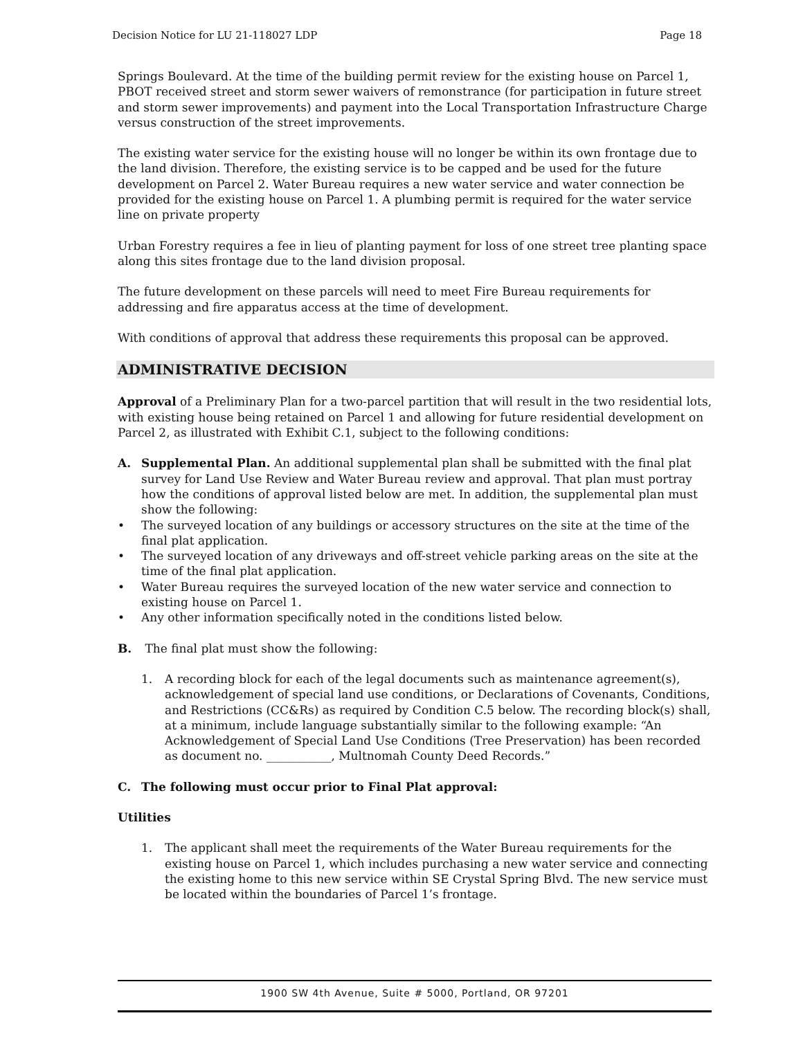Decision Notice for LU 21-118027 LDP Page 18
Springs Boulevard. At the time of the building permit review for the existing house on Parcel 1, PBOT received street and storm sewer waivers of remonstrance (for participation in future street and storm sewer improvements) and payment into the Local Transportation Infrastructure Charge versus construction of the street improvements.
The existing water service for the existing house will no longer be within its own frontage due to the land division. Therefore, the existing service is to be capped and be used for the future development on Parcel 2. Water Bureau requires a new water service and water connection be provided for the existing house on Parcel 1. A plumbing permit is required for the water service line on private property
Urban Forestry requires a fee in lieu of planting payment for loss of one street tree planting space along this sites frontage due to the land division proposal.
The future development on these parcels will need to meet Fire Bureau requirements for addressing and fire apparatus access at the time of development.
With conditions of approval that address these requirements this proposal can be approved.
ADMINISTRATIVE DECISION
Approval of a Preliminary Plan for a two-parcel partition that will result in the two residential lots, with existing house being retained on Parcel 1 and allowing for future residential development on Parcel 2, as illustrated with Exhibit C.1, subject to the following conditions:
A. Supplemental Plan. An additional supplemental plan shall be submitted with the final plat survey for Land Use Review and Water Bureau review and approval. That plan must portray how the conditions of approval listed below are met. In addition, the supplemental plan must show the following:
• The surveyed location of any buildings or accessory structures on the site at the time of the final plat application.
• The surveyed location of any driveways and off-street vehicle parking areas on the site at the time of the final plat application.
• Water Bureau requires the surveyed location of the new water service and connection to existing house on Parcel 1.
• Any other information specifically noted in the conditions listed below.
B. The final plat must show the following:
1. A recording block for each of the legal documents such as maintenance agreement(s), acknowledgement of special land use conditions, or Declarations of Covenants, Conditions, and Restrictions (CC&Rs) as required by Condition C.5 below. The recording block(s) shall, at a minimum, include language substantially similar to the following example: “An Acknowledgement of Special Land Use Conditions (Tree Preservation) has been recorded as document no. ___________, Multnomah County Deed Records.”
C. The following must occur prior to Final Plat approval:
Utilities
1. The applicant shall meet the requirements of the Water Bureau requirements for the existing house on Parcel 1, which includes purchasing a new water service and connecting the existing home to this new service within SE Crystal Spring Blvd. The new service must be located within the boundaries of Parcel 1’s frontage.
1900 SW 4th Avenue, Suite # 5000, Portland, OR 97201